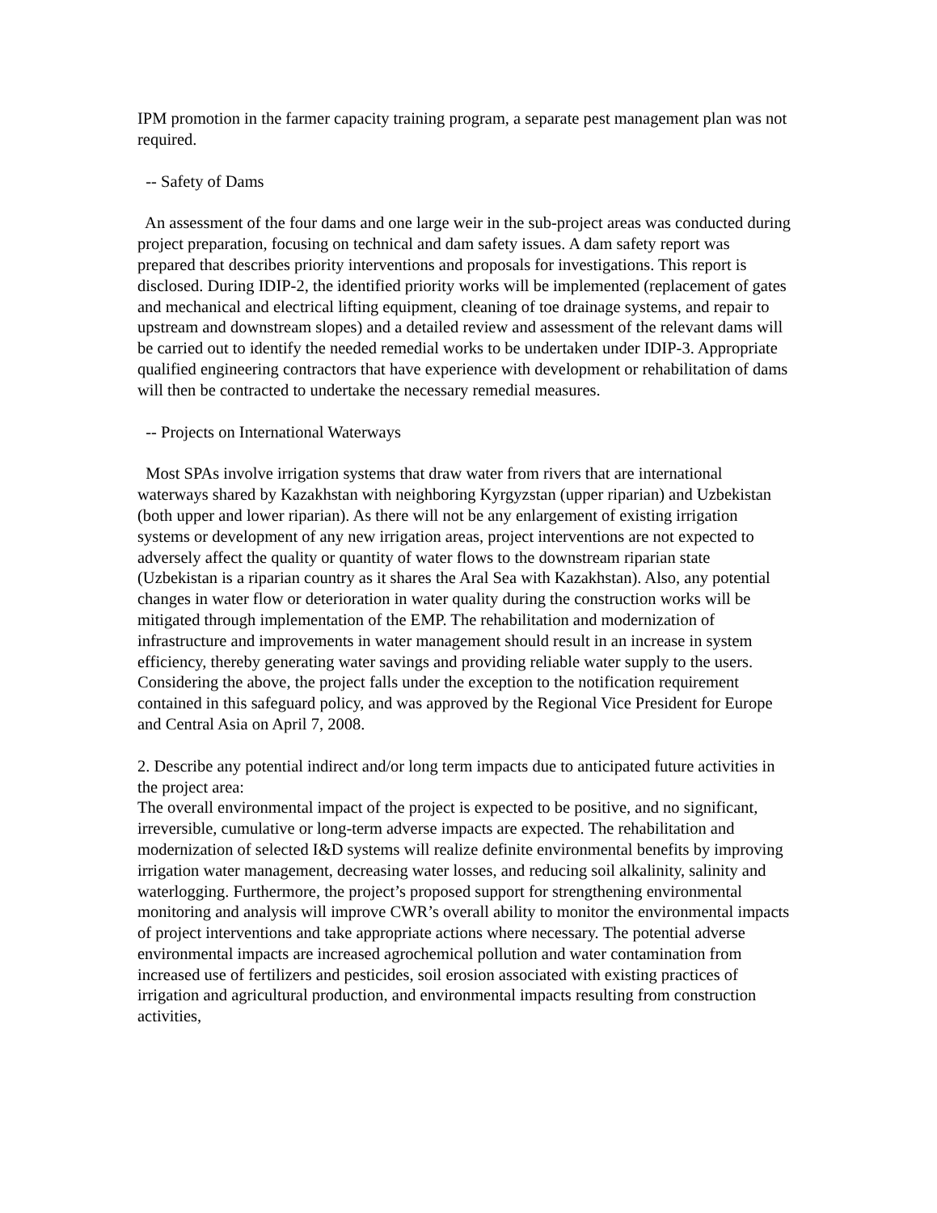IPM promotion in the farmer capacity training program, a separate pest management plan was not required.
-- Safety of Dams
An assessment of the four dams and one large weir in the sub-project areas was conducted during project preparation, focusing on technical and dam safety issues. A dam safety report was prepared that describes priority interventions and proposals for investigations. This report is disclosed. During IDIP-2, the identified priority works will be implemented (replacement of gates and mechanical and electrical lifting equipment, cleaning of toe drainage systems, and repair to upstream and downstream slopes) and a detailed review and assessment of the relevant dams will be carried out to identify the needed remedial works to be undertaken under IDIP-3. Appropriate qualified engineering contractors that have experience with development or rehabilitation of dams will then be contracted to undertake the necessary remedial measures.
-- Projects on International Waterways
Most SPAs involve irrigation systems that draw water from rivers that are international waterways shared by Kazakhstan with neighboring Kyrgyzstan (upper riparian) and Uzbekistan (both upper and lower riparian). As there will not be any enlargement of existing irrigation systems or development of any new irrigation areas, project interventions are not expected to adversely affect the quality or quantity of water flows to the downstream riparian state (Uzbekistan is a riparian country as it shares the Aral Sea with Kazakhstan). Also, any potential changes in water flow or deterioration in water quality during the construction works will be mitigated through implementation of the EMP. The rehabilitation and modernization of infrastructure and improvements in water management should result in an increase in system efficiency, thereby generating water savings and providing reliable water supply to the users. Considering the above, the project falls under the exception to the notification requirement contained in this safeguard policy, and was approved by the Regional Vice President for Europe and Central Asia on April 7, 2008.
2. Describe any potential indirect and/or long term impacts due to anticipated future activities in the project area:
The overall environmental impact of the project is expected to be positive, and no significant, irreversible, cumulative or long-term adverse impacts are expected. The rehabilitation and modernization of selected I&D systems will realize definite environmental benefits by improving irrigation water management, decreasing water losses, and reducing soil alkalinity, salinity and waterlogging. Furthermore, the project’s proposed support for strengthening environmental monitoring and analysis will improve CWR’s overall ability to monitor the environmental impacts of project interventions and take appropriate actions where necessary. The potential adverse environmental impacts are increased agrochemical pollution and water contamination from increased use of fertilizers and pesticides, soil erosion associated with existing practices of irrigation and agricultural production, and environmental impacts resulting from construction activities,